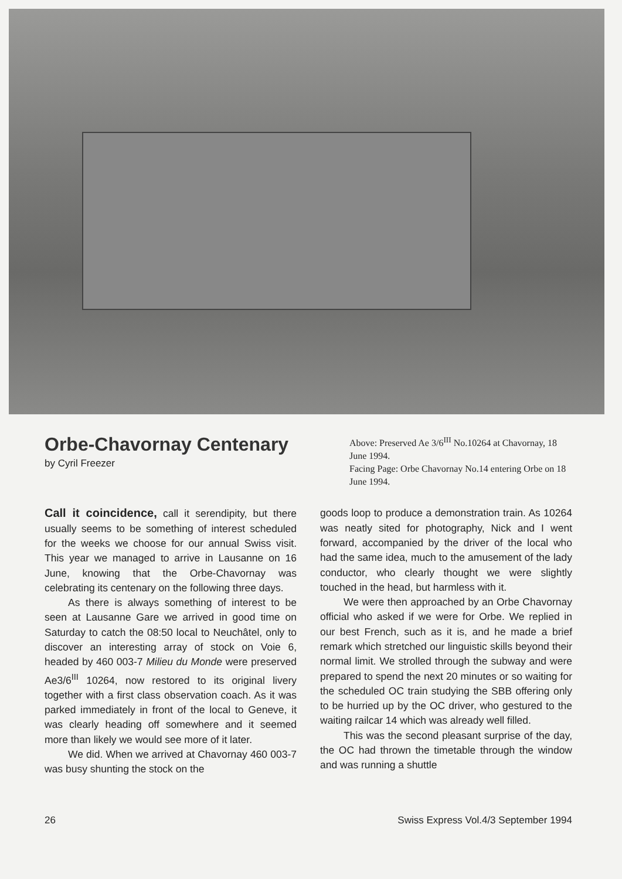Orbe-Chavornay Centenary
by Cyril Freezer
Above: Preserved Ae 3/6<sup>III</sup> No.10264 at Chavornay, 18 June 1994.
Facing Page: Orbe Chavornay No.14 entering Orbe on 18 June 1994.
Call it coincidence, call it serendipity, but there usually seems to be something of interest scheduled for the weeks we choose for our annual Swiss visit. This year we managed to arrive in Lausanne on 16 June, knowing that the Orbe-Chavornay was celebrating its centenary on the following three days.
As there is always something of interest to be seen at Lausanne Gare we arrived in good time on Saturday to catch the 08:50 local to Neuchâtel, only to discover an interesting array of stock on Voie 6, headed by 460 003-7 Milieu du Monde were preserved Ae3/6<sup>III</sup> 10264, now restored to its original livery together with a first class observation coach. As it was parked immediately in front of the local to Geneve, it was clearly heading off somewhere and it seemed more than likely we would see more of it later.
We did. When we arrived at Chavornay 460 003-7 was busy shunting the stock on the
goods loop to produce a demonstration train. As 10264 was neatly sited for photography, Nick and I went forward, accompanied by the driver of the local who had the same idea, much to the amusement of the lady conductor, who clearly thought we were slightly touched in the head, but harmless with it.
We were then approached by an Orbe Chavornay official who asked if we were for Orbe. We replied in our best French, such as it is, and he made a brief remark which stretched our linguistic skills beyond their normal limit. We strolled through the subway and were prepared to spend the next 20 minutes or so waiting for the scheduled OC train studying the SBB offering only to be hurried up by the OC driver, who gestured to the waiting railcar 14 which was already well filled.
This was the second pleasant surprise of the day, the OC had thrown the timetable through the window and was running a shuttle
26 Swiss Express Vol.4/3 September 1994